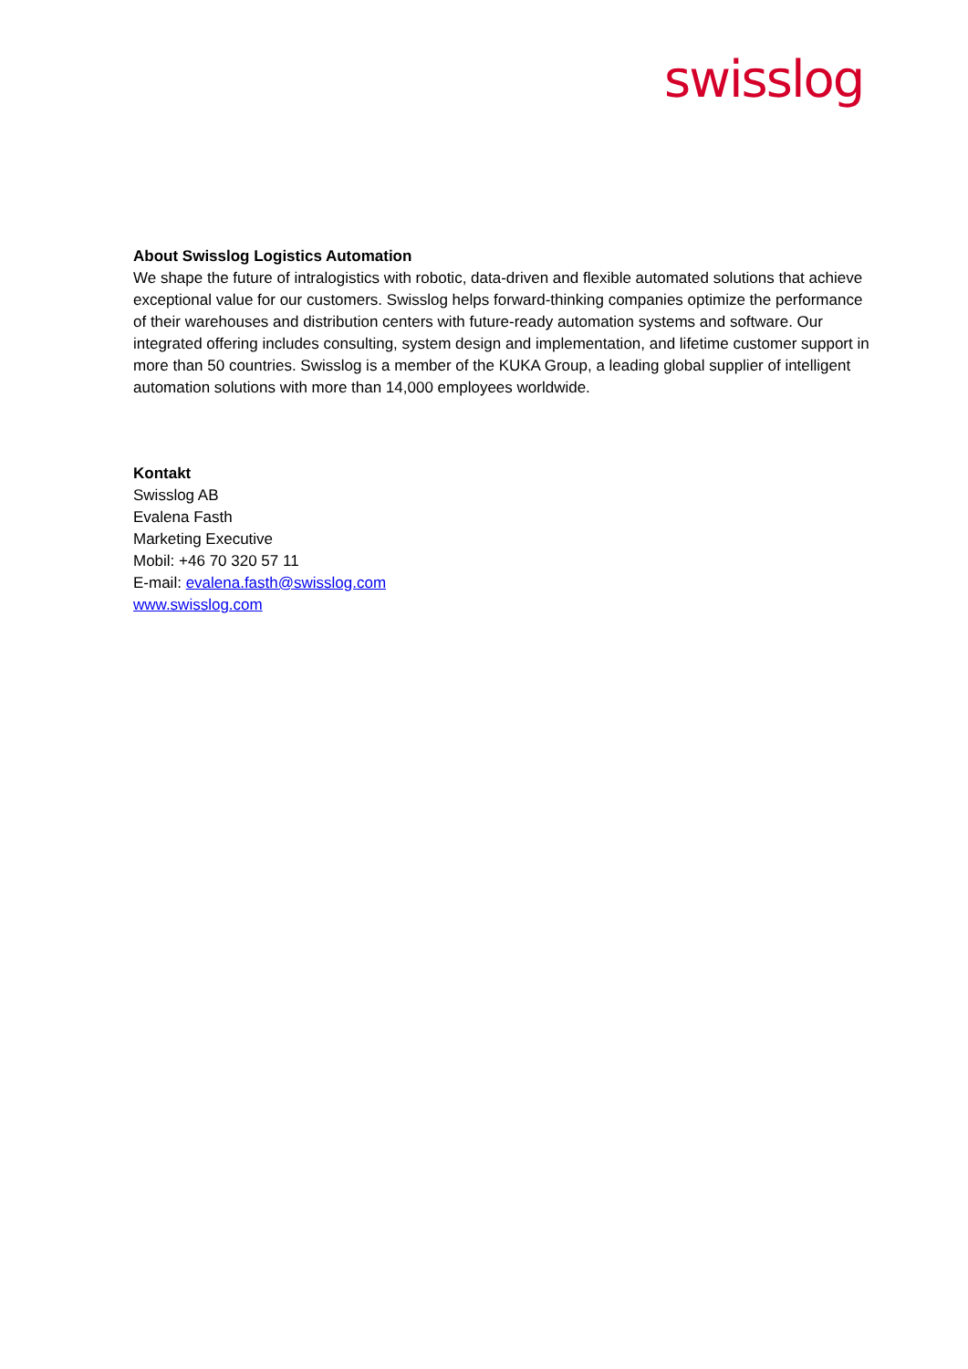swisslog
About Swisslog Logistics Automation
We shape the future of intralogistics with robotic, data-driven and flexible automated solutions that achieve exceptional value for our customers. Swisslog helps forward-thinking companies optimize the performance of their warehouses and distribution centers with future-ready automation systems and software. Our integrated offering includes consulting, system design and implementation, and lifetime customer support in more than 50 countries. Swisslog is a member of the KUKA Group, a leading global supplier of intelligent automation solutions with more than 14,000 employees worldwide.
Kontakt
Swisslog AB
Evalena Fasth
Marketing Executive
Mobil: +46 70 320 57 11
E-mail: evalena.fasth@swisslog.com
www.swisslog.com